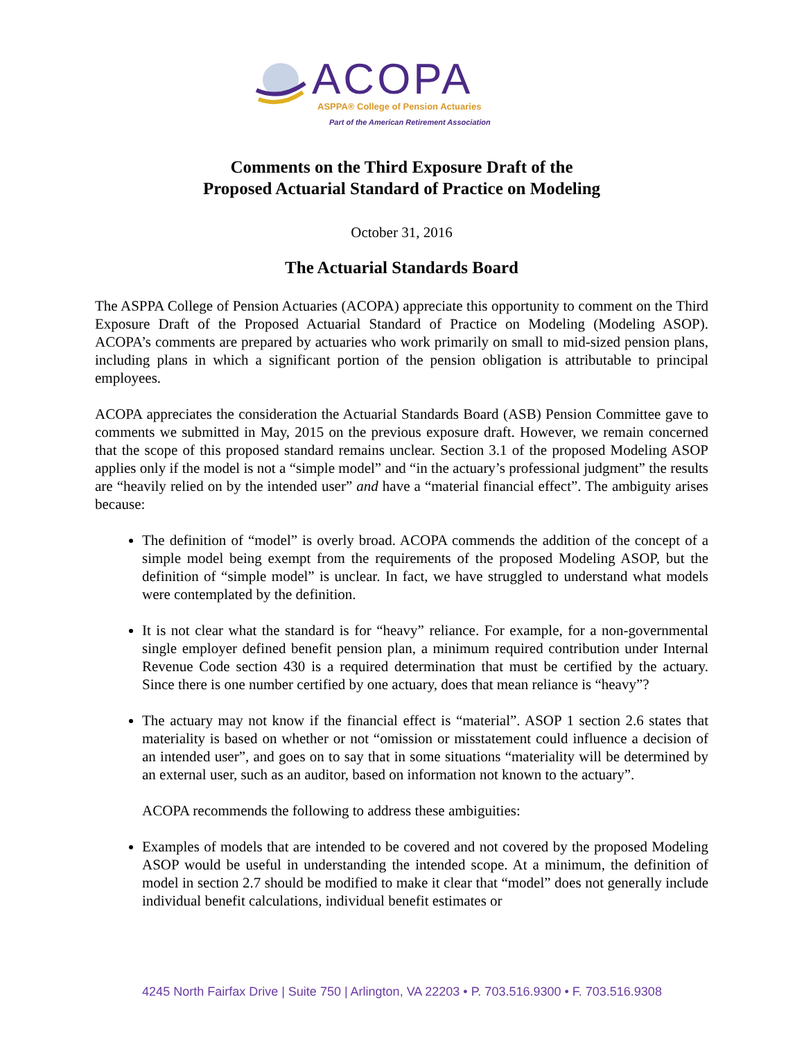ACOPA
ASPPA® College of Pension Actuaries
Part of the American Retirement Association
Comments on the Third Exposure Draft of the
Proposed Actuarial Standard of Practice on Modeling
October 31, 2016
The Actuarial Standards Board
The ASPPA College of Pension Actuaries (ACOPA) appreciate this opportunity to comment on the Third Exposure Draft of the Proposed Actuarial Standard of Practice on Modeling (Modeling ASOP). ACOPA’s comments are prepared by actuaries who work primarily on small to mid-sized pension plans, including plans in which a significant portion of the pension obligation is attributable to principal employees.
ACOPA appreciates the consideration the Actuarial Standards Board (ASB) Pension Committee gave to comments we submitted in May, 2015 on the previous exposure draft. However, we remain concerned that the scope of this proposed standard remains unclear. Section 3.1 of the proposed Modeling ASOP applies only if the model is not a “simple model” and “in the actuary’s professional judgment” the results are “heavily relied on by the intended user” and have a “material financial effect”. The ambiguity arises because:
The definition of “model” is overly broad. ACOPA commends the addition of the concept of a simple model being exempt from the requirements of the proposed Modeling ASOP, but the definition of “simple model” is unclear. In fact, we have struggled to understand what models were contemplated by the definition.
It is not clear what the standard is for “heavy” reliance. For example, for a non-governmental single employer defined benefit pension plan, a minimum required contribution under Internal Revenue Code section 430 is a required determination that must be certified by the actuary. Since there is one number certified by one actuary, does that mean reliance is “heavy”?
The actuary may not know if the financial effect is “material”. ASOP 1 section 2.6 states that materiality is based on whether or not “omission or misstatement could influence a decision of an intended user”, and goes on to say that in some situations “materiality will be determined by an external user, such as an auditor, based on information not known to the actuary”.
ACOPA recommends the following to address these ambiguities:
Examples of models that are intended to be covered and not covered by the proposed Modeling ASOP would be useful in understanding the intended scope. At a minimum, the definition of model in section 2.7 should be modified to make it clear that “model” does not generally include individual benefit calculations, individual benefit estimates or
4245 North Fairfax Drive | Suite 750 | Arlington, VA 22203 • P. 703.516.9300 • F. 703.516.9308